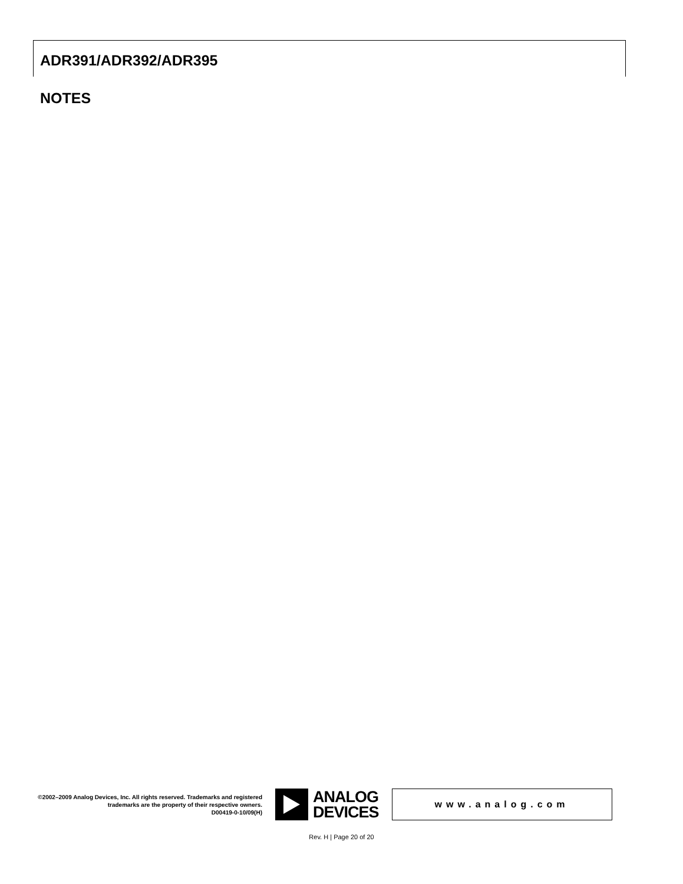ADR391/ADR392/ADR395
NOTES
©2002–2009 Analog Devices, Inc. All rights reserved. Trademarks and registered trademarks are the property of their respective owners.
D00419-0-10/09(H)
ANALOG
DEVICES
www.analog.com
Rev. H | Page 20 of 20